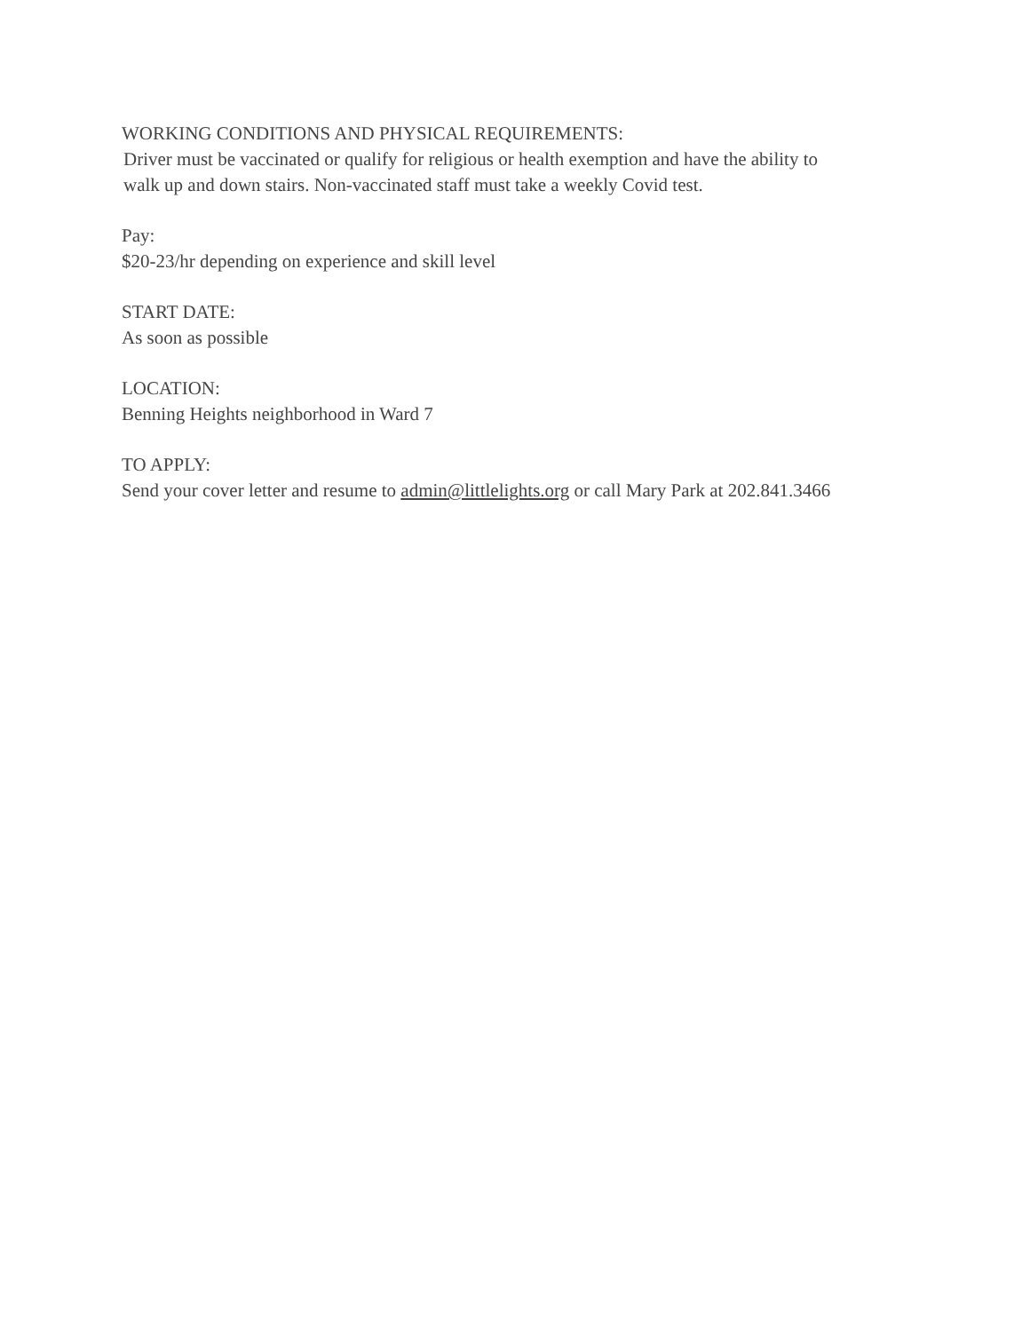WORKING CONDITIONS AND PHYSICAL REQUIREMENTS:
Driver must be vaccinated or qualify for religious or health exemption and have the ability to
walk up and down stairs. Non-vaccinated staff must take a weekly Covid test.
Pay:
$20-23/hr depending on experience and skill level
START DATE:
As soon as possible
LOCATION:
Benning Heights neighborhood in Ward 7
TO APPLY:
Send your cover letter and resume to admin@littlelights.org or call Mary Park at 202.841.3466